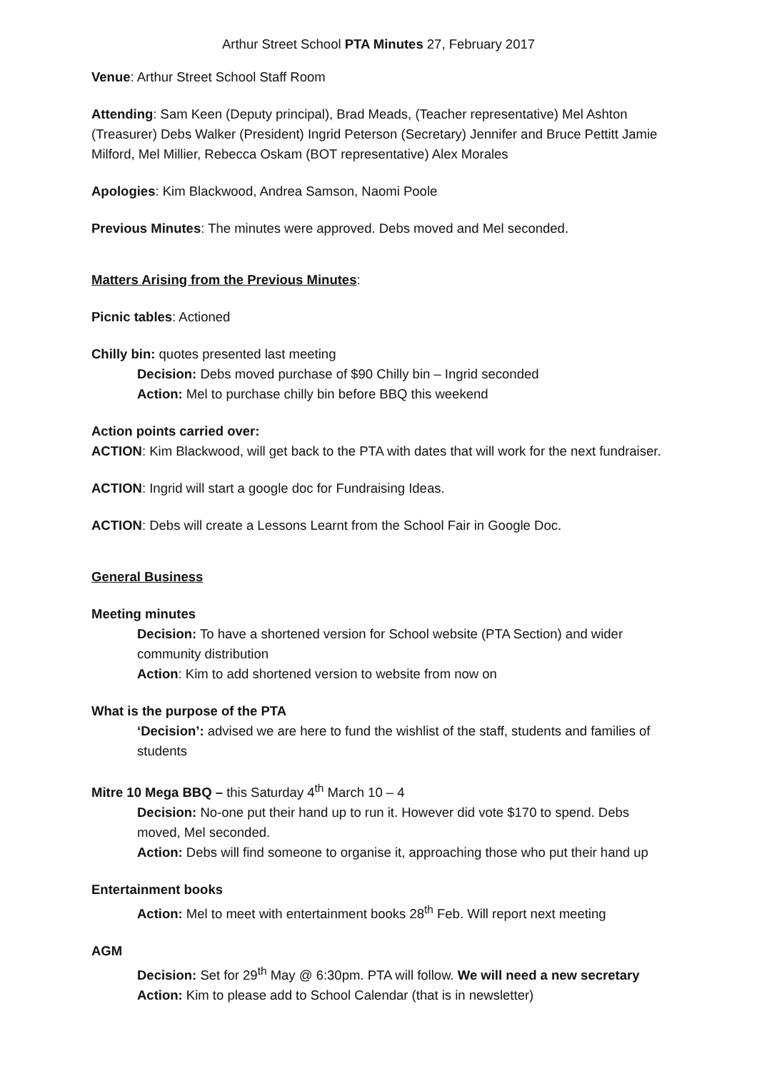Arthur Street School PTA Minutes 27, February 2017
Venue: Arthur Street School Staff Room
Attending: Sam Keen (Deputy principal), Brad Meads, (Teacher representative) Mel Ashton (Treasurer) Debs Walker (President) Ingrid Peterson (Secretary) Jennifer and Bruce Pettitt Jamie Milford, Mel Millier, Rebecca Oskam (BOT representative) Alex Morales
Apologies: Kim Blackwood, Andrea Samson, Naomi Poole
Previous Minutes: The minutes were approved. Debs moved and Mel seconded.
Matters Arising from the Previous Minutes:
Picnic tables: Actioned
Chilly bin: quotes presented last meeting
Decision: Debs moved purchase of $90 Chilly bin – Ingrid seconded
Action: Mel to purchase chilly bin before BBQ this weekend
Action points carried over:
ACTION: Kim Blackwood, will get back to the PTA with dates that will work for the next fundraiser.
ACTION: Ingrid will start a google doc for Fundraising Ideas.
ACTION: Debs will create a Lessons Learnt from the School Fair in Google Doc.
General Business
Meeting minutes
Decision: To have a shortened version for School website (PTA Section) and wider community distribution
Action: Kim to add shortened version to website from now on
What is the purpose of the PTA
‘Decision’: advised we are here to fund the wishlist of the staff, students and families of students
Mitre 10 Mega BBQ – this Saturday 4<sup>th</sup> March 10 – 4
Decision: No-one put their hand up to run it. However did vote $170 to spend. Debs moved, Mel seconded.
Action: Debs will find someone to organise it, approaching those who put their hand up
Entertainment books
Action: Mel to meet with entertainment books 28<sup>th</sup> Feb. Will report next meeting
AGM
Decision: Set for 29<sup>th</sup> May @ 6:30pm. PTA will follow. We will need a new secretary
Action: Kim to please add to School Calendar (that is in newsletter)